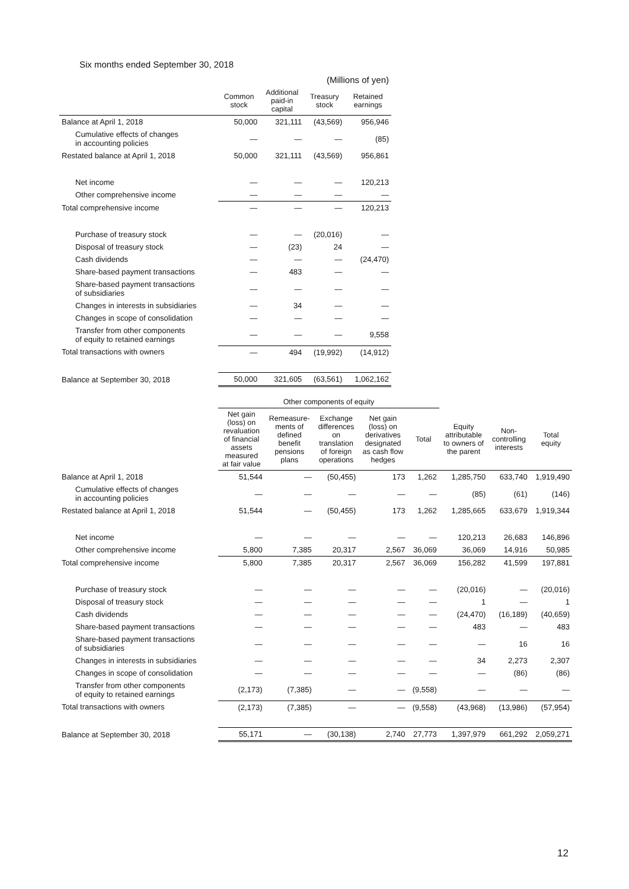Six months ended September 30, 2018
| (Millions of yen) | | | | |
| | Common stock | Additional paid-in capital | Treasury stock | Retained earnings |
| Balance at April 1, 2018 | 50,000 | 321,111 | (43,569) | 956,946 |
| Cumulative effects of changes in accounting policies | — | — | — | (85) |
| Restated balance at April 1, 2018 | 50,000 | 321,111 | (43,569) | 956,861 |
| Net income | — | — | — | 120,213 |
| Other comprehensive income | — | — | — | — |
| Total comprehensive income | — | — | — | 120,213 |
| Purchase of treasury stock | — | — | (20,016) | — |
| Disposal of treasury stock | — | (23) | 24 | — |
| Cash dividends | — | — | — | (24,470) |
| Share-based payment transactions | — | 483 | — | — |
| Share-based payment transactions of subsidiaries | — | — | — | — |
| Changes in interests in subsidiaries | — | 34 | — | — |
| Changes in scope of consolidation | — | — | — | — |
| Transfer from other components of equity to retained earnings | — | — | — | 9,558 |
| Total transactions with owners | — | 494 | (19,992) | (14,912) |
| Balance at September 30, 2018 | 50,000 | 321,605 | (63,561) | 1,062,162 |
| | Other components of equity | | | | | | | |
| | Net gain (loss) on revaluation of financial assets measured at fair value | Remeasure- ments of defined benefit pensions plans | Exchange differences on translation of foreign operations | Net gain (loss) on derivatives designated as cash flow hedges | Total | Equity attributable to owners of the parent | Non- controlling interests | Total equity |
| Balance at April 1, 2018 | 51,544 | — | (50,455) | 173 | 1,262 | 1,285,750 | 633,740 | 1,919,490 |
| Cumulative effects of changes in accounting policies | — | — | — | — | — | (85) | (61) | (146) |
| Restated balance at April 1, 2018 | 51,544 | — | (50,455) | 173 | 1,262 | 1,285,665 | 633,679 | 1,919,344 |
| Net income | — | — | — | — | — | 120,213 | 26,683 | 146,896 |
| Other comprehensive income | 5,800 | 7,385 | 20,317 | 2,567 | 36,069 | 36,069 | 14,916 | 50,985 |
| Total comprehensive income | 5,800 | 7,385 | 20,317 | 2,567 | 36,069 | 156,282 | 41,599 | 197,881 |
| Purchase of treasury stock | — | — | — | — | — | (20,016) | — | (20,016) |
| Disposal of treasury stock | — | — | — | — | — | 1 | — | 1 |
| Cash dividends | — | — | — | — | — | (24,470) | (16,189) | (40,659) |
| Share-based payment transactions | — | — | — | — | — | 483 | — | 483 |
| Share-based payment transactions of subsidiaries | — | — | — | — | — | — | 16 | 16 |
| Changes in interests in subsidiaries | — | — | — | — | — | 34 | 2,273 | 2,307 |
| Changes in scope of consolidation | — | — | — | — | — | — | (86) | (86) |
| Transfer from other components of equity to retained earnings | (2,173) | (7,385) | — | — | (9,558) | — | — | — |
| Total transactions with owners | (2,173) | (7,385) | — | — | (9,558) | (43,968) | (13,986) | (57,954) |
| Balance at September 30, 2018 | 55,171 | — | (30,138) | 2,740 | 27,773 | 1,397,979 | 661,292 | 2,059,271 |
12